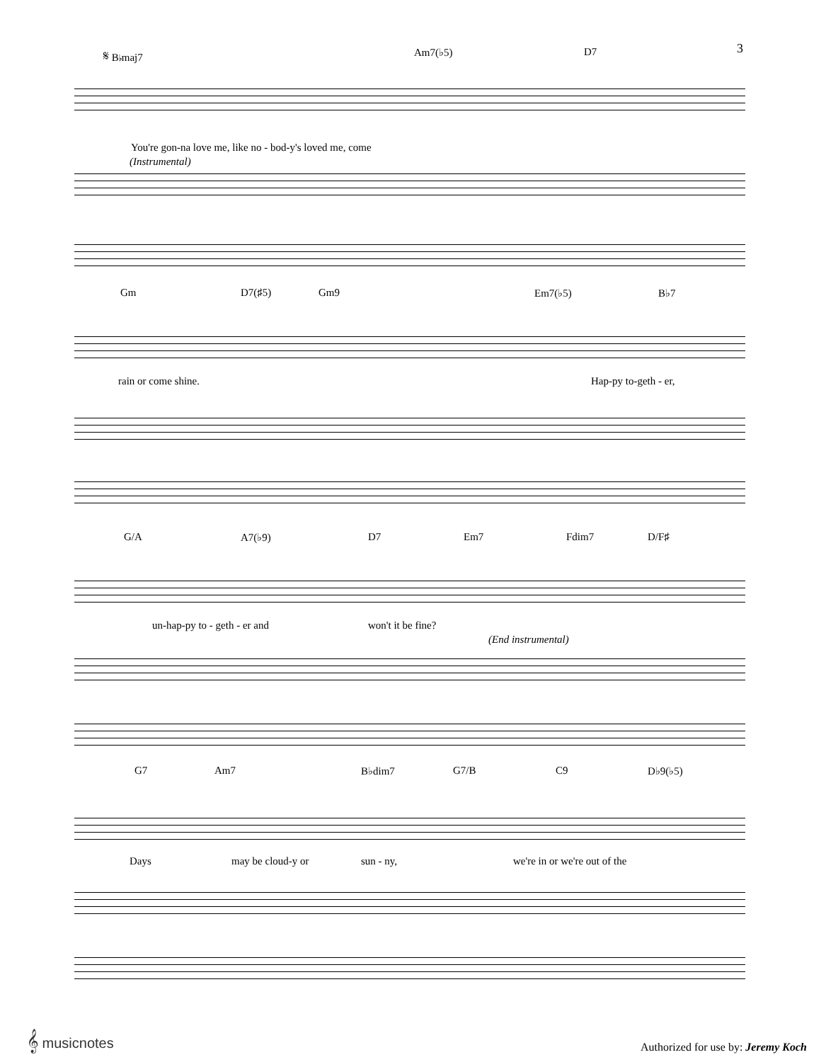3
𝄋 B♭maj7 Am7(♭5) D7
You're gon-na love me, like no - bod-y's loved me, come
(Instrumental)
Gm D7(♯5) Gm9 Em7(♭5) B♭7
rain or come shine. Hap-py to-geth - er,
G/A A7(♭9) D7 Em7 Fdim7 D/F♯
un-hap-py to - geth - er and won't it be fine?
(End instrumental)
G7 Am7 B♭dim7 G7/B C9 D♭9(♭5)
Days may be cloud-y or sun - ny, we're in or we're out of the
𝄞 musicnotes
Authorized for use by: Jeremy Koch